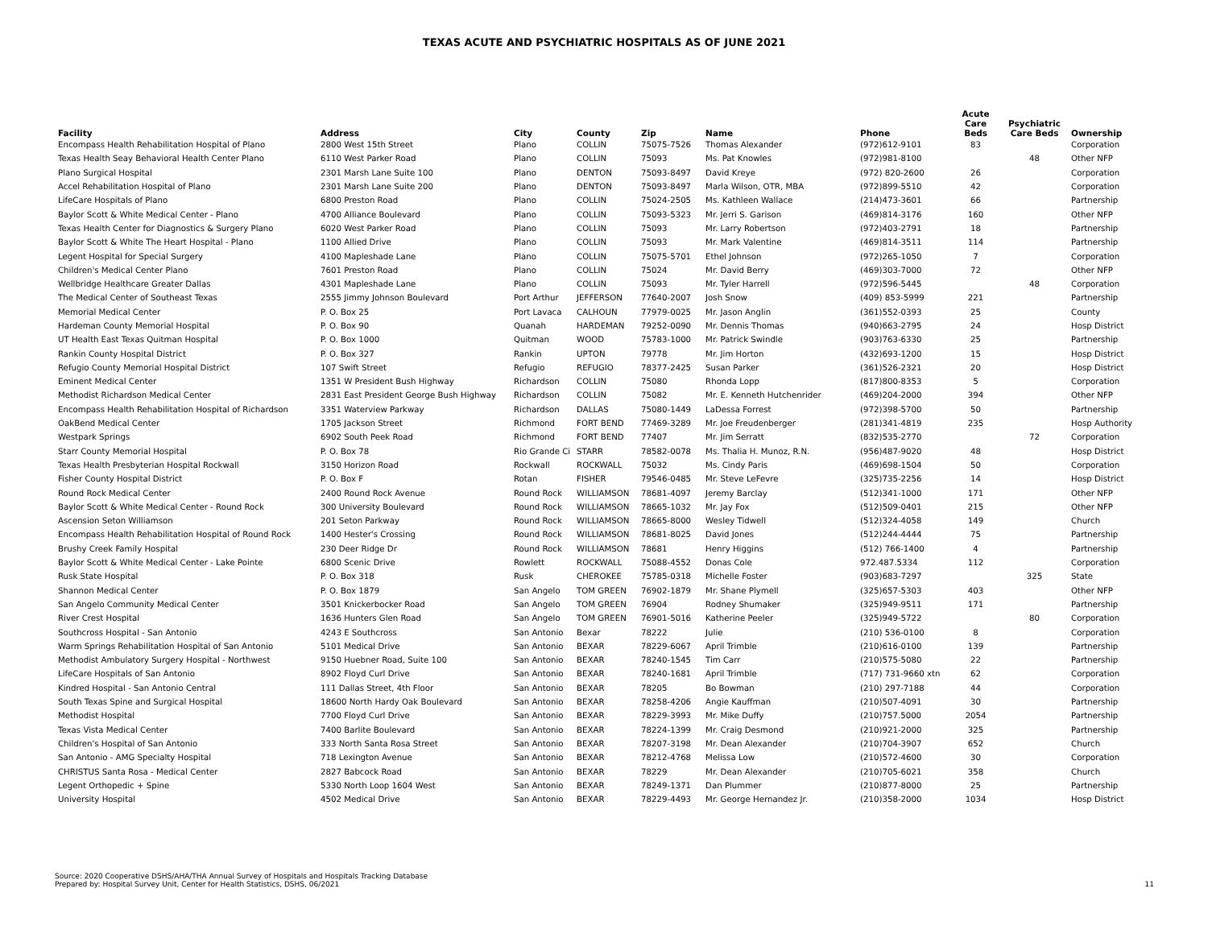TEXAS ACUTE AND PSYCHIATRIC HOSPITALS AS OF JUNE 2021
| Facility | Address | City | County | Zip | Name | Phone | Acute Care Beds | Psychiatric Care Beds | Ownership |
| --- | --- | --- | --- | --- | --- | --- | --- | --- | --- |
| Encompass Health Rehabilitation Hospital of Plano | 2800 West 15th Street | Plano | COLLIN | 75075-7526 | Thomas Alexander | (972)612-9101 | 83 | | Corporation |
| Texas Health Seay Behavioral Health Center Plano | 6110 West Parker Road | Plano | COLLIN | 75093 | Ms. Pat Knowles | (972)981-8100 | | 48 | Other NFP |
| Plano Surgical Hospital | 2301 Marsh Lane Suite 100 | Plano | DENTON | 75093-8497 | David Kreye | (972) 820-2600 | 26 | | Corporation |
| Accel Rehabilitation Hospital of Plano | 2301 Marsh Lane Suite 200 | Plano | DENTON | 75093-8497 | Marla Wilson, OTR, MBA | (972)899-5510 | 42 | | Corporation |
| LifeCare Hospitals of Plano | 6800 Preston Road | Plano | COLLIN | 75024-2505 | Ms. Kathleen Wallace | (214)473-3601 | 66 | | Partnership |
| Baylor Scott & White Medical Center - Plano | 4700 Alliance Boulevard | Plano | COLLIN | 75093-5323 | Mr. Jerri S. Garison | (469)814-3176 | 160 | | Other NFP |
| Texas Health Center for Diagnostics & Surgery Plano | 6020 West Parker Road | Plano | COLLIN | 75093 | Mr. Larry Robertson | (972)403-2791 | 18 | | Partnership |
| Baylor Scott & White The Heart Hospital - Plano | 1100 Allied Drive | Plano | COLLIN | 75093 | Mr. Mark Valentine | (469)814-3511 | 114 | | Partnership |
| Legent Hospital for Special Surgery | 4100 Mapleshade Lane | Plano | COLLIN | 75075-5701 | Ethel Johnson | (972)265-1050 | 7 | | Corporation |
| Children's Medical Center Plano | 7601 Preston Road | Plano | COLLIN | 75024 | Mr. David Berry | (469)303-7000 | 72 | | Other NFP |
| Wellbridge Healthcare Greater Dallas | 4301 Mapleshade Lane | Plano | COLLIN | 75093 | Mr. Tyler Harrell | (972)596-5445 | | 48 | Corporation |
| The Medical Center of Southeast Texas | 2555 Jimmy Johnson Boulevard | Port Arthur | JEFFERSON | 77640-2007 | Josh Snow | (409) 853-5999 | 221 | | Partnership |
| Memorial Medical Center | P. O. Box 25 | Port Lavaca | CALHOUN | 77979-0025 | Mr. Jason Anglin | (361)552-0393 | 25 | | County |
| Hardeman County Memorial Hospital | P. O. Box 90 | Quanah | HARDEMAN | 79252-0090 | Mr. Dennis Thomas | (940)663-2795 | 24 | | Hosp District |
| UT Health East Texas Quitman Hospital | P. O. Box 1000 | Quitman | WOOD | 75783-1000 | Mr. Patrick Swindle | (903)763-6330 | 25 | | Partnership |
| Rankin County Hospital District | P. O. Box 327 | Rankin | UPTON | 79778 | Mr. Jim Horton | (432)693-1200 | 15 | | Hosp District |
| Refugio County Memorial Hospital District | 107 Swift Street | Refugio | REFUGIO | 78377-2425 | Susan Parker | (361)526-2321 | 20 | | Hosp District |
| Eminent Medical Center | 1351 W President Bush Highway | Richardson | COLLIN | 75080 | Rhonda Lopp | (817)800-8353 | 5 | | Corporation |
| Methodist Richardson Medical Center | 2831 East President George Bush Highway | Richardson | COLLIN | 75082 | Mr. E. Kenneth Hutchenrider | (469)204-2000 | 394 | | Other NFP |
| Encompass Health Rehabilitation Hospital of Richardson | 3351 Waterview Parkway | Richardson | DALLAS | 75080-1449 | LaDessa Forrest | (972)398-5700 | 50 | | Partnership |
| OakBend Medical Center | 1705 Jackson Street | Richmond | FORT BEND | 77469-3289 | Mr. Joe Freudenberger | (281)341-4819 | 235 | | Hosp Authority |
| Westpark Springs | 6902 South Peek Road | Richmond | FORT BEND | 77407 | Mr. Jim Serratt | (832)535-2770 | | 72 | Corporation |
| Starr County Memorial Hospital | P. O. Box 78 | Rio Grande Ci | STARR | 78582-0078 | Ms. Thalia H. Munoz, R.N. | (956)487-9020 | 48 | | Hosp District |
| Texas Health Presbyterian Hospital Rockwall | 3150 Horizon Road | Rockwall | ROCKWALL | 75032 | Ms. Cindy Paris | (469)698-1504 | 50 | | Corporation |
| Fisher County Hospital District | P. O. Box F | Rotan | FISHER | 79546-0485 | Mr. Steve LeFevre | (325)735-2256 | 14 | | Hosp District |
| Round Rock Medical Center | 2400 Round Rock Avenue | Round Rock | WILLIAMSON | 78681-4097 | Jeremy Barclay | (512)341-1000 | 171 | | Other NFP |
| Baylor Scott & White Medical Center - Round Rock | 300 University Boulevard | Round Rock | WILLIAMSON | 78665-1032 | Mr. Jay Fox | (512)509-0401 | 215 | | Other NFP |
| Ascension Seton Williamson | 201 Seton Parkway | Round Rock | WILLIAMSON | 78665-8000 | Wesley Tidwell | (512)324-4058 | 149 | | Church |
| Encompass Health Rehabilitation Hospital of Round Rock | 1400 Hester's Crossing | Round Rock | WILLIAMSON | 78681-8025 | David Jones | (512)244-4444 | 75 | | Partnership |
| Brushy Creek Family Hospital | 230 Deer Ridge Dr | Round Rock | WILLIAMSON | 78681 | Henry Higgins | (512) 766-1400 | 4 | | Partnership |
| Baylor Scott & White Medical Center - Lake Pointe | 6800 Scenic Drive | Rowlett | ROCKWALL | 75088-4552 | Donas Cole | 972.487.5334 | 112 | | Corporation |
| Rusk State Hospital | P. O. Box 318 | Rusk | CHEROKEE | 75785-0318 | Michelle Foster | (903)683-7297 | | 325 | State |
| Shannon Medical Center | P. O. Box 1879 | San Angelo | TOM GREEN | 76902-1879 | Mr. Shane Plymell | (325)657-5303 | 403 | | Other NFP |
| San Angelo Community Medical Center | 3501 Knickerbocker Road | San Angelo | TOM GREEN | 76904 | Rodney Shumaker | (325)949-9511 | 171 | | Partnership |
| River Crest Hospital | 1636 Hunters Glen Road | San Angelo | TOM GREEN | 76901-5016 | Katherine Peeler | (325)949-5722 | | 80 | Corporation |
| Southcross Hospital - San Antonio | 4243 E Southcross | San Antonio | Bexar | 78222 | Julie | (210) 536-0100 | 8 | | Corporation |
| Warm Springs Rehabilitation Hospital of San Antonio | 5101 Medical Drive | San Antonio | BEXAR | 78229-6067 | April Trimble | (210)616-0100 | 139 | | Partnership |
| Methodist Ambulatory Surgery Hospital - Northwest | 9150 Huebner Road, Suite 100 | San Antonio | BEXAR | 78240-1545 | Tim Carr | (210)575-5080 | 22 | | Partnership |
| LifeCare Hospitals of San Antonio | 8902 Floyd Curl Drive | San Antonio | BEXAR | 78240-1681 | April Trimble | (717) 731-9660 xtn | 62 | | Corporation |
| Kindred Hospital - San Antonio Central | 111 Dallas Street, 4th Floor | San Antonio | BEXAR | 78205 | Bo Bowman | (210) 297-7188 | 44 | | Corporation |
| South Texas Spine and Surgical Hospital | 18600 North Hardy Oak Boulevard | San Antonio | BEXAR | 78258-4206 | Angie Kauffman | (210)507-4091 | 30 | | Partnership |
| Methodist Hospital | 7700 Floyd Curl Drive | San Antonio | BEXAR | 78229-3993 | Mr. Mike Duffy | (210)757.5000 | 2054 | | Partnership |
| Texas Vista Medical Center | 7400 Barlite Boulevard | San Antonio | BEXAR | 78224-1399 | Mr. Craig Desmond | (210)921-2000 | 325 | | Partnership |
| Children's Hospital of San Antonio | 333 North Santa Rosa Street | San Antonio | BEXAR | 78207-3198 | Mr. Dean Alexander | (210)704-3907 | 652 | | Church |
| San Antonio - AMG Specialty Hospital | 718 Lexington Avenue | San Antonio | BEXAR | 78212-4768 | Melissa Low | (210)572-4600 | 30 | | Corporation |
| CHRISTUS Santa Rosa - Medical Center | 2827 Babcock Road | San Antonio | BEXAR | 78229 | Mr. Dean Alexander | (210)705-6021 | 358 | | Church |
| Legent Orthopedic + Spine | 5330 North Loop 1604 West | San Antonio | BEXAR | 78249-1371 | Dan Plummer | (210)877-8000 | 25 | | Partnership |
| University Hospital | 4502 Medical Drive | San Antonio | BEXAR | 78229-4493 | Mr. George Hernandez Jr. | (210)358-2000 | 1034 | | Hosp District |
Source: 2020 Cooperative DSHS/AHA/THA Annual Survey of Hospitals and Hospitals Tracking Database
Prepared by: Hospital Survey Unit, Center for Health Statistics, DSHS, 06/2021
11